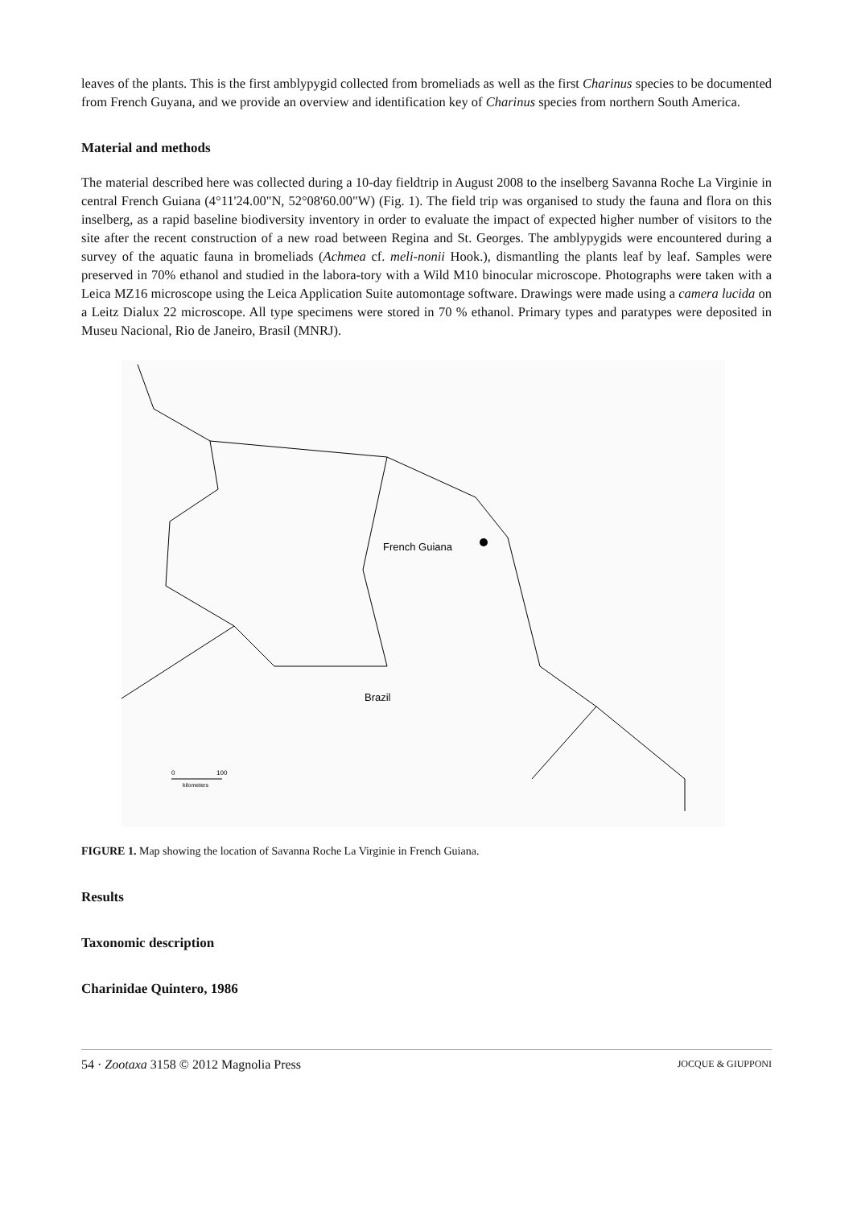leaves of the plants. This is the first amblypygid collected from bromeliads as well as the first Charinus species to be documented from French Guyana, and we provide an overview and identification key of Charinus species from northern South America.
Material and methods
The material described here was collected during a 10-day fieldtrip in August 2008 to the inselberg Savanna Roche La Virginie in central French Guiana (4°11'24.00"N, 52°08'60.00"W) (Fig. 1). The field trip was organised to study the fauna and flora on this inselberg, as a rapid baseline biodiversity inventory in order to evaluate the impact of expected higher number of visitors to the site after the recent construction of a new road between Regina and St. Georges. The amblypygids were encountered during a survey of the aquatic fauna in bromeliads (Achmea cf. meli-nonii Hook.), dismantling the plants leaf by leaf. Samples were preserved in 70% ethanol and studied in the labora-tory with a Wild M10 binocular microscope. Photographs were taken with a Leica MZ16 microscope using the Leica Application Suite automontage software. Drawings were made using a camera lucida on a Leitz Dialux 22 microscope. All type specimens were stored in 70 % ethanol. Primary types and paratypes were deposited in Museu Nacional, Rio de Janeiro, Brasil (MNRJ).
French Guiana
Brazil
0
100
kilometers
FIGURE 1. Map showing the location of Savanna Roche La Virginie in French Guiana.
Results
Taxonomic description
Charinidae Quintero, 1986
54 · Zootaxa 3158 © 2012 Magnolia Press JOCQUE & GIUPPONI